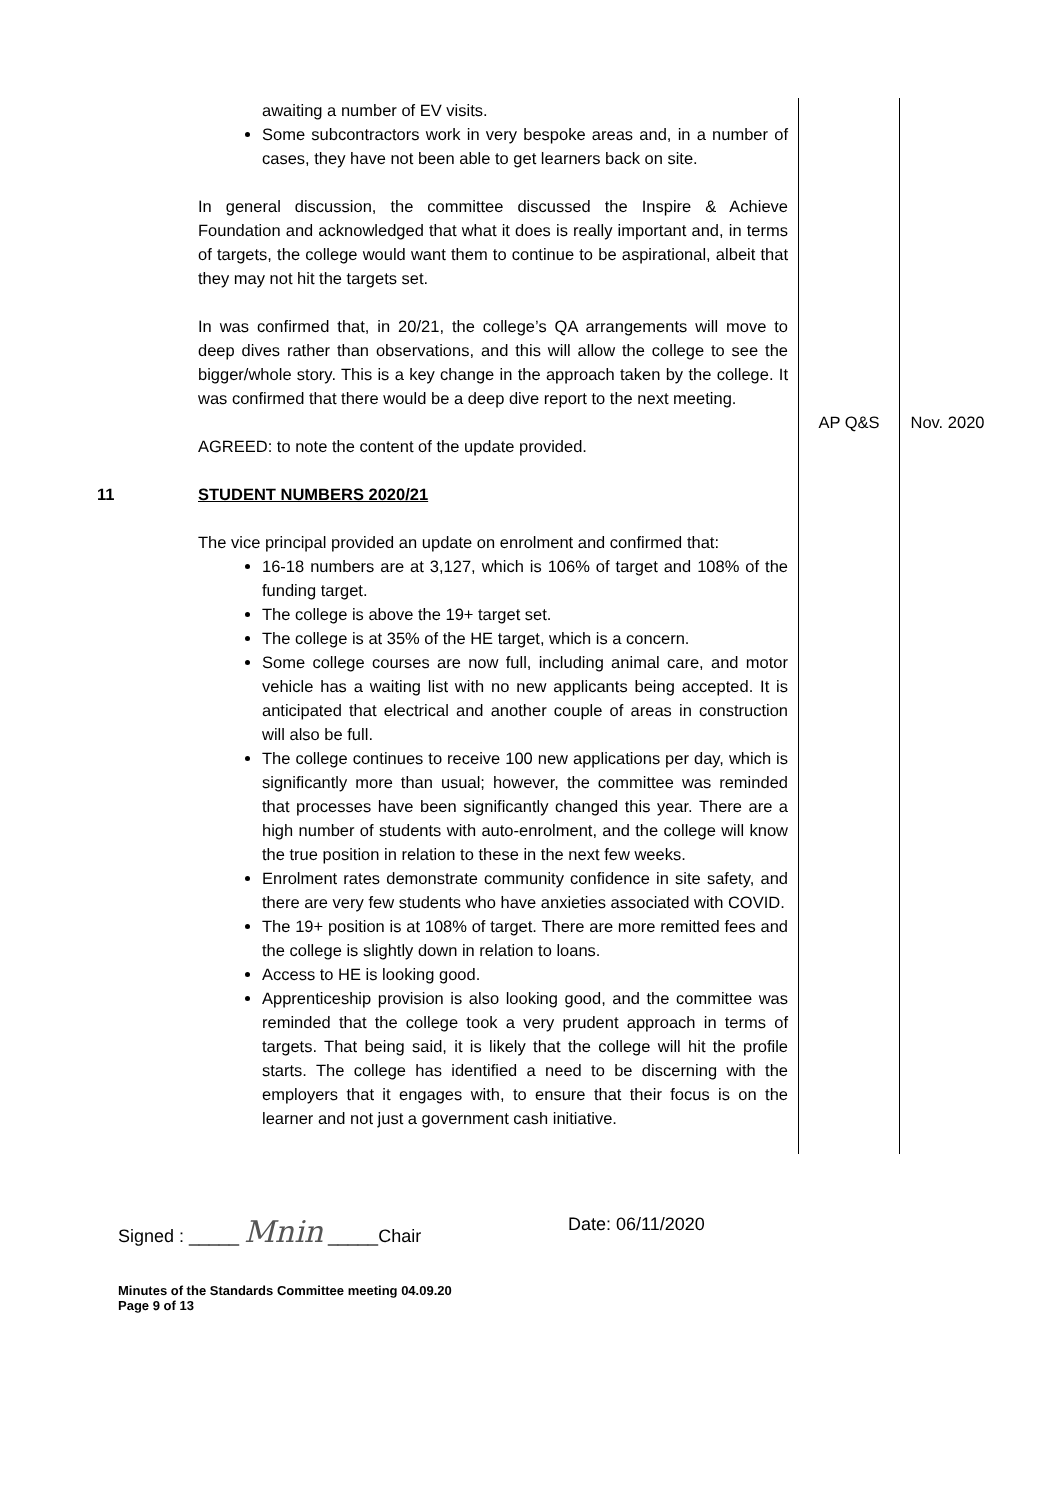| | awaiting a number of EV visits. Some subcontractors work in very bespoke areas and, in a number of cases, they have not been able to get learners back on site. In general discussion, the committee discussed the Inspire & Achieve Foundation and acknowledged that what it does is really important and, in terms of targets, the college would want them to continue to be aspirational, albeit that they may not hit the targets set. In was confirmed that, in 20/21, the college’s QA arrangements will move to deep dives rather than observations, and this will allow the college to see the bigger/whole story. This is a key change in the approach taken by the college. It was confirmed that there would be a deep dive report to the next meeting. AGREED: to note the content of the update provided. | AP Q&S | Nov. 2020 |
| 11 | STUDENT NUMBERS 2020/21 The vice principal provided an update on enrolment and confirmed that: 16-18 numbers are at 3,127, which is 106% of target and 108% of the funding target. The college is above the 19+ target set. The college is at 35% of the HE target, which is a concern. Some college courses are now full, including animal care, and motor vehicle has a waiting list with no new applicants being accepted. It is anticipated that electrical and another couple of areas in construction will also be full. The college continues to receive 100 new applications per day, which is significantly more than usual; however, the committee was reminded that processes have been significantly changed this year. There are a high number of students with auto-enrolment, and the college will know the true position in relation to these in the next few weeks. Enrolment rates demonstrate community confidence in site safety, and there are very few students who have anxieties associated with COVID. The 19+ position is at 108% of target. There are more remitted fees and the college is slightly down in relation to loans. Access to HE is looking good. Apprenticeship provision is also looking good, and the committee was reminded that the college took a very prudent approach in terms of targets. That being said, it is likely that the college will hit the profile starts. The college has identified a need to be discerning with the employers that it engages with, to ensure that their focus is on the learner and not just a government cash initiative. | | |
Signed : _____ Mnin _____Chair Date: 06/11/2020
Minutes of the Standards Committee meeting 04.09.20
Page 9 of 13